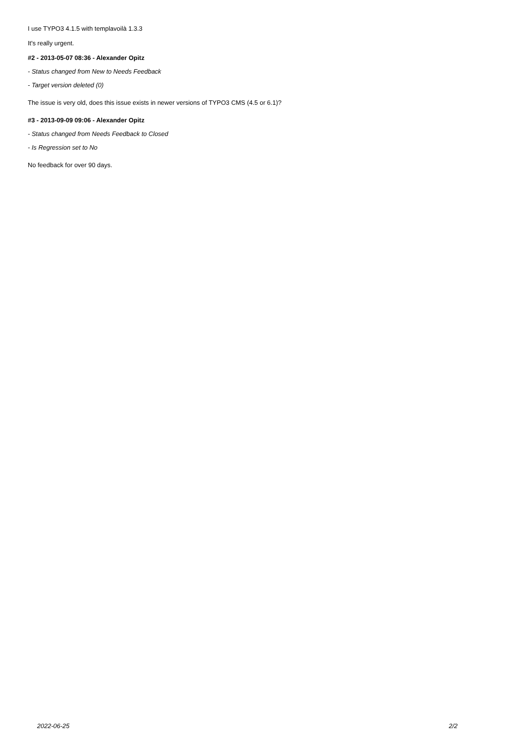I use TYPO3 4.1.5 with templavoilà 1.3.3
It's really urgent.
#2 - 2013-05-07 08:36 - Alexander Opitz
- Status changed from New to Needs Feedback
- Target version deleted (0)
The issue is very old, does this issue exists in newer versions of TYPO3 CMS (4.5 or 6.1)?
#3 - 2013-09-09 09:06 - Alexander Opitz
- Status changed from Needs Feedback to Closed
- Is Regression set to No
No feedback for over 90 days.
2022-06-25 2/2